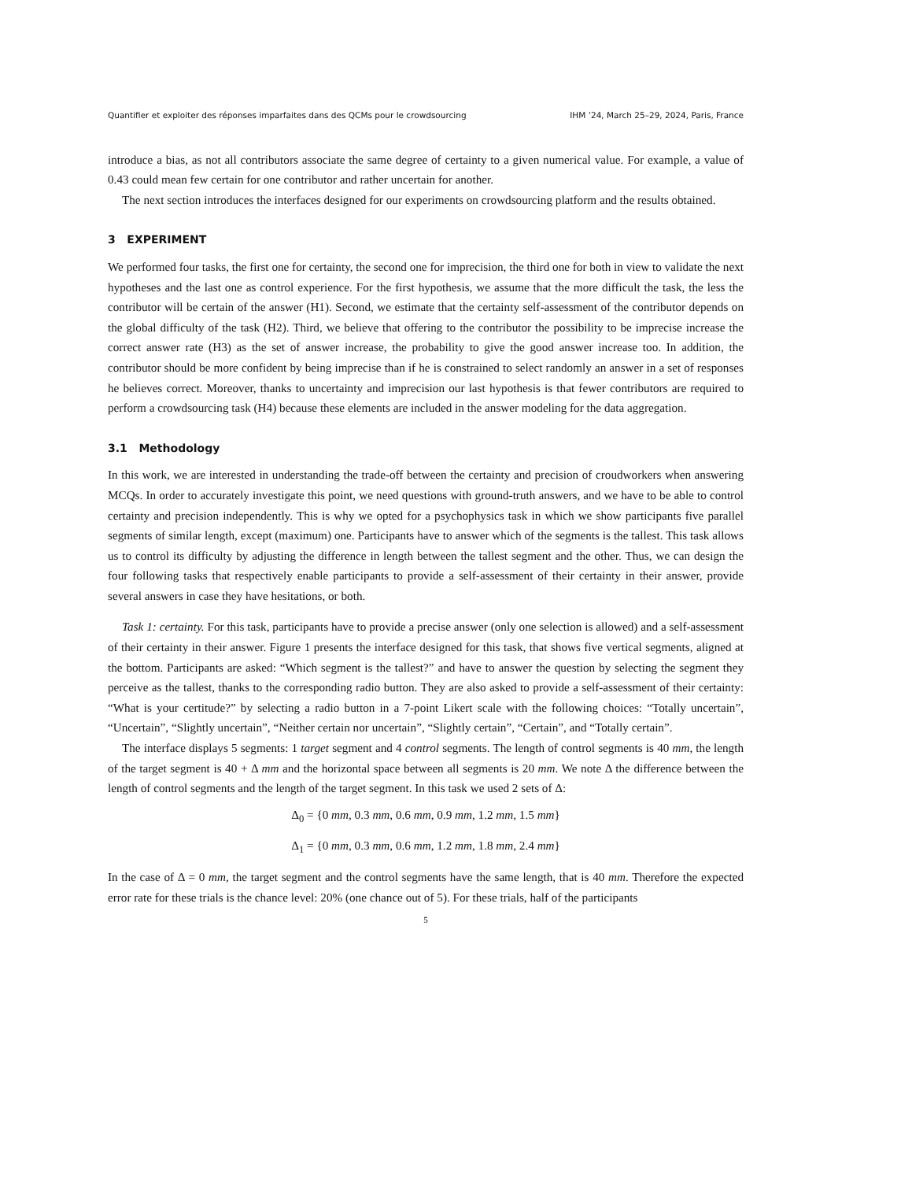Quantifier et exploiter des réponses imparfaites dans des QCMs pour le crowdsourcing IHM ’24, March 25–29, 2024, Paris, France
introduce a bias, as not all contributors associate the same degree of certainty to a given numerical value. For example, a value of 0.43 could mean few certain for one contributor and rather uncertain for another.
The next section introduces the interfaces designed for our experiments on crowdsourcing platform and the results obtained.
3 EXPERIMENT
We performed four tasks, the first one for certainty, the second one for imprecision, the third one for both in view to validate the next hypotheses and the last one as control experience. For the first hypothesis, we assume that the more difficult the task, the less the contributor will be certain of the answer (H1). Second, we estimate that the certainty self-assessment of the contributor depends on the global difficulty of the task (H2). Third, we believe that offering to the contributor the possibility to be imprecise increase the correct answer rate (H3) as the set of answer increase, the probability to give the good answer increase too. In addition, the contributor should be more confident by being imprecise than if he is constrained to select randomly an answer in a set of responses he believes correct. Moreover, thanks to uncertainty and imprecision our last hypothesis is that fewer contributors are required to perform a crowdsourcing task (H4) because these elements are included in the answer modeling for the data aggregation.
3.1 Methodology
In this work, we are interested in understanding the trade-off between the certainty and precision of croudworkers when answering MCQs. In order to accurately investigate this point, we need questions with ground-truth answers, and we have to be able to control certainty and precision independently. This is why we opted for a psychophysics task in which we show participants five parallel segments of similar length, except (maximum) one. Participants have to answer which of the segments is the tallest. This task allows us to control its difficulty by adjusting the difference in length between the tallest segment and the other. Thus, we can design the four following tasks that respectively enable participants to provide a self-assessment of their certainty in their answer, provide several answers in case they have hesitations, or both.
Task 1: certainty. For this task, participants have to provide a precise answer (only one selection is allowed) and a self-assessment of their certainty in their answer. Figure 1 presents the interface designed for this task, that shows five vertical segments, aligned at the bottom. Participants are asked: “Which segment is the tallest?” and have to answer the question by selecting the segment they perceive as the tallest, thanks to the corresponding radio button. They are also asked to provide a self-assessment of their certainty: “What is your certitude?” by selecting a radio button in a 7-point Likert scale with the following choices: “Totally uncertain”, “Uncertain”, “Slightly uncertain”, “Neither certain nor uncertain”, “Slightly certain”, “Certain”, and “Totally certain”.
The interface displays 5 segments: 1 target segment and 4 control segments. The length of control segments is 40 mm, the length of the target segment is 40 + Δ mm and the horizontal space between all segments is 20 mm. We note Δ the difference between the length of control segments and the length of the target segment. In this task we used 2 sets of Δ:
Δ<sub>0</sub> = {0 mm, 0.3 mm, 0.6 mm, 0.9 mm, 1.2 mm, 1.5 mm}
Δ<sub>1</sub> = {0 mm, 0.3 mm, 0.6 mm, 1.2 mm, 1.8 mm, 2.4 mm}
In the case of Δ = 0 mm, the target segment and the control segments have the same length, that is 40 mm. Therefore the expected error rate for these trials is the chance level: 20% (one chance out of 5). For these trials, half of the participants
5